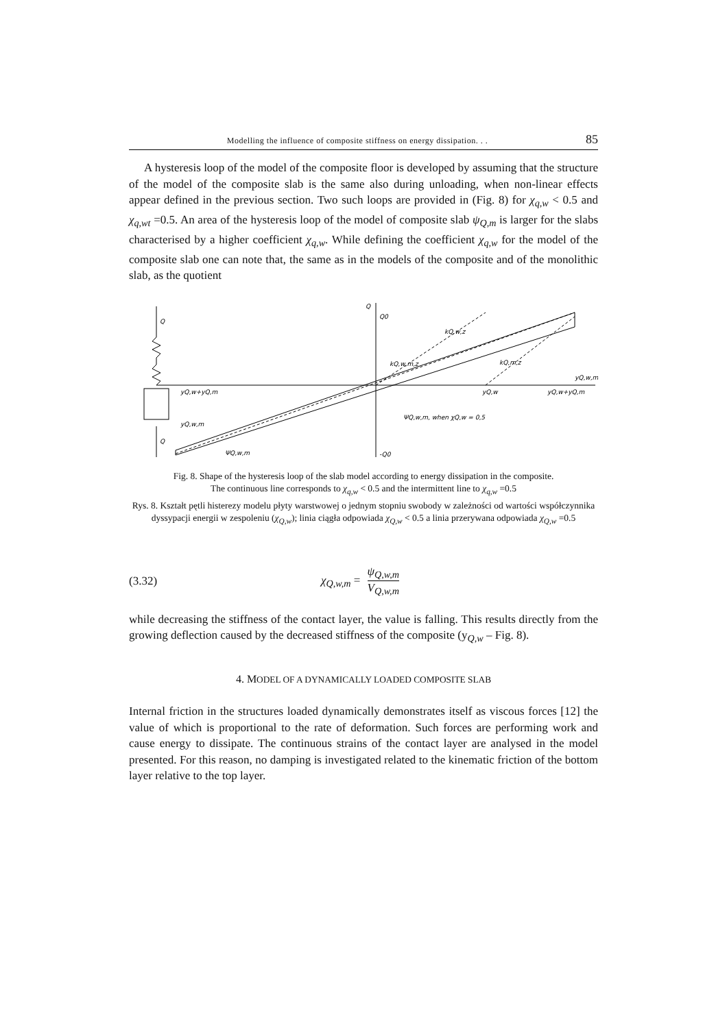Modelling the influence of composite stiffness on energy dissipation. . . 85
A hysteresis loop of the model of the composite floor is developed by assuming that the structure of the model of the composite slab is the same also during unloading, when non-linear effects appear defined in the previous section. Two such loops are provided in (Fig. 8) for χ<sub>q,w</sub> < 0.5 and χ<sub>q,wt</sub> =0.5. An area of the hysteresis loop of the model of composite slab ψ<sub>Q,m</sub> is larger for the slabs characterised by a higher coefficient χ<sub>q,w</sub>. While defining the coefficient χ<sub>q,w</sub> for the model of the composite slab one can note that, the same as in the models of the composite and of the monolithic slab, as the quotient
Q
Q0
Q
yQ,w+yQ,m
yQ,w
yQ,w+yQ,m
yQ,w,m
yQ,w,m
Q
kQ,w,z
kQ,w,m,z
kQ,m,z
ΨQ,w,m, when χQ,w = 0,5
ΨQ,w,m
-Q0
Fig. 8. Shape of the hysteresis loop of the slab model according to energy dissipation in the composite.
The continuous line corresponds to χ<sub>q,w</sub> < 0.5 and the intermittent line to χ<sub>q,w</sub> =0.5
Rys. 8. Kształt pętli histerezy modelu płyty warstwowej o jednym stopniu swobody w zależności od wartości współczynnika dyssypacji energii w zespoleniu (χ<sub>Q,w</sub>); linia ciągła odpowiada χ<sub>Q,w</sub> < 0.5 a linia przerywana odpowiada χ<sub>Q,w</sub> =0.5
(3.32) χ<sub>Q,w,m</sub> = ψ<sub>Q,w,m</sub> V<sub>Q,w,m</sub>
while decreasing the stiffness of the contact layer, the value is falling. This results directly from the growing deflection caused by the decreased stiffness of the composite (y<sub>Q,w</sub> – Fig. 8).
4. MODEL OF A DYNAMICALLY LOADED COMPOSITE SLAB
Internal friction in the structures loaded dynamically demonstrates itself as viscous forces [12] the value of which is proportional to the rate of deformation. Such forces are performing work and cause energy to dissipate. The continuous strains of the contact layer are analysed in the model presented. For this reason, no damping is investigated related to the kinematic friction of the bottom layer relative to the top layer.